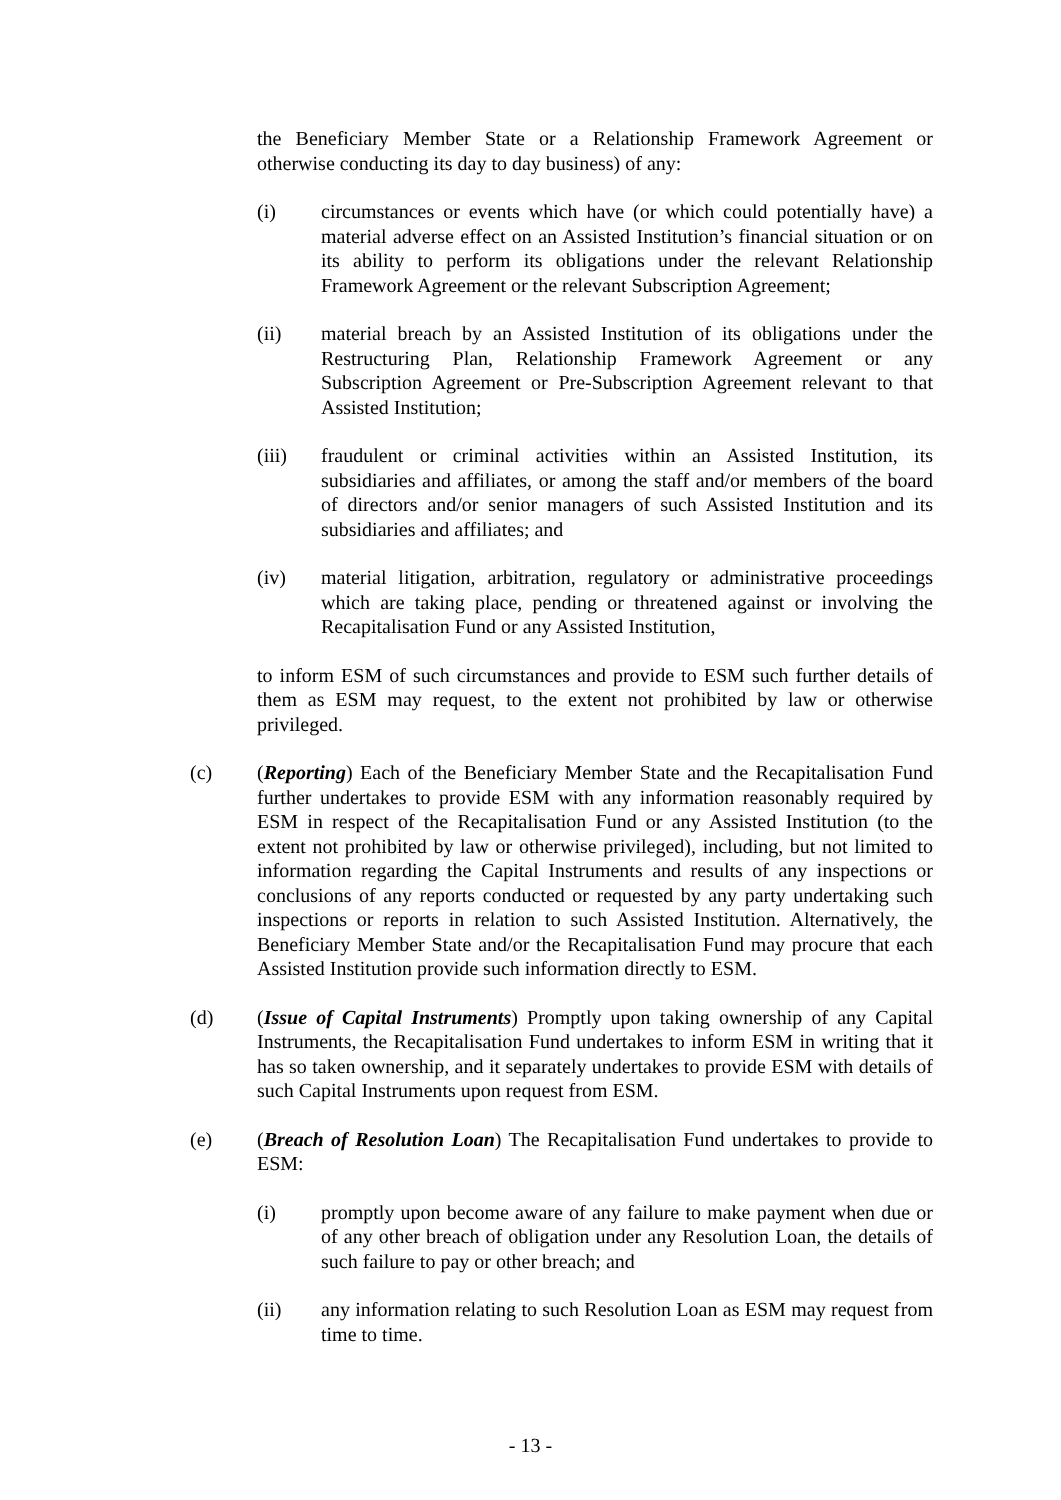the Beneficiary Member State or a Relationship Framework Agreement or otherwise conducting its day to day business) of any:
(i) circumstances or events which have (or which could potentially have) a material adverse effect on an Assisted Institution’s financial situation or on its ability to perform its obligations under the relevant Relationship Framework Agreement or the relevant Subscription Agreement;
(ii) material breach by an Assisted Institution of its obligations under the Restructuring Plan, Relationship Framework Agreement or any Subscription Agreement or Pre-Subscription Agreement relevant to that Assisted Institution;
(iii) fraudulent or criminal activities within an Assisted Institution, its subsidiaries and affiliates, or among the staff and/or members of the board of directors and/or senior managers of such Assisted Institution and its subsidiaries and affiliates; and
(iv) material litigation, arbitration, regulatory or administrative proceedings which are taking place, pending or threatened against or involving the Recapitalisation Fund or any Assisted Institution,
to inform ESM of such circumstances and provide to ESM such further details of them as ESM may request, to the extent not prohibited by law or otherwise privileged.
(c) (Reporting) Each of the Beneficiary Member State and the Recapitalisation Fund further undertakes to provide ESM with any information reasonably required by ESM in respect of the Recapitalisation Fund or any Assisted Institution (to the extent not prohibited by law or otherwise privileged), including, but not limited to information regarding the Capital Instruments and results of any inspections or conclusions of any reports conducted or requested by any party undertaking such inspections or reports in relation to such Assisted Institution. Alternatively, the Beneficiary Member State and/or the Recapitalisation Fund may procure that each Assisted Institution provide such information directly to ESM.
(d) (Issue of Capital Instruments) Promptly upon taking ownership of any Capital Instruments, the Recapitalisation Fund undertakes to inform ESM in writing that it has so taken ownership, and it separately undertakes to provide ESM with details of such Capital Instruments upon request from ESM.
(e) (Breach of Resolution Loan) The Recapitalisation Fund undertakes to provide to ESM:
(i) promptly upon become aware of any failure to make payment when due or of any other breach of obligation under any Resolution Loan, the details of such failure to pay or other breach; and
(ii) any information relating to such Resolution Loan as ESM may request from time to time.
- 13 -